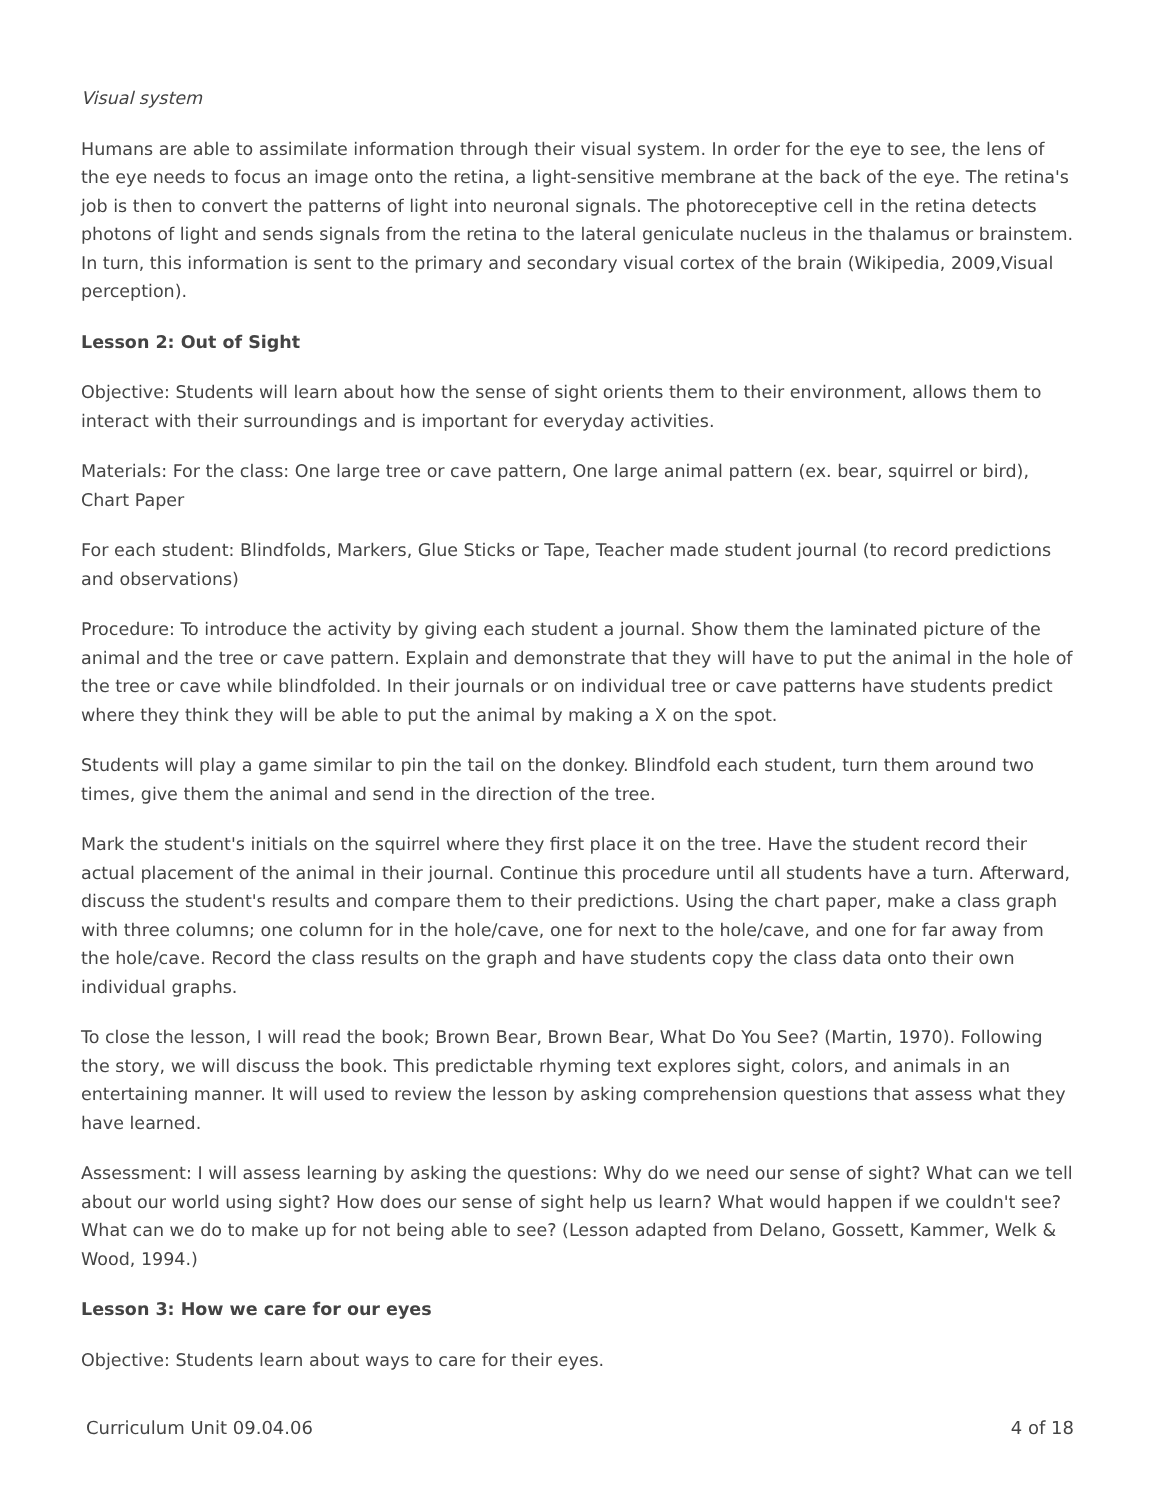Visual system
Humans are able to assimilate information through their visual system. In order for the eye to see, the lens of the eye needs to focus an image onto the retina, a light-sensitive membrane at the back of the eye. The retina's job is then to convert the patterns of light into neuronal signals. The photoreceptive cell in the retina detects photons of light and sends signals from the retina to the lateral geniculate nucleus in the thalamus or brainstem. In turn, this information is sent to the primary and secondary visual cortex of the brain (Wikipedia, 2009,Visual perception).
Lesson 2: Out of Sight
Objective: Students will learn about how the sense of sight orients them to their environment, allows them to interact with their surroundings and is important for everyday activities.
Materials: For the class: One large tree or cave pattern, One large animal pattern (ex. bear, squirrel or bird), Chart Paper
For each student: Blindfolds, Markers, Glue Sticks or Tape, Teacher made student journal (to record predictions and observations)
Procedure: To introduce the activity by giving each student a journal. Show them the laminated picture of the animal and the tree or cave pattern. Explain and demonstrate that they will have to put the animal in the hole of the tree or cave while blindfolded. In their journals or on individual tree or cave patterns have students predict where they think they will be able to put the animal by making a X on the spot.
Students will play a game similar to pin the tail on the donkey. Blindfold each student, turn them around two times, give them the animal and send in the direction of the tree.
Mark the student's initials on the squirrel where they first place it on the tree. Have the student record their actual placement of the animal in their journal. Continue this procedure until all students have a turn. Afterward, discuss the student's results and compare them to their predictions. Using the chart paper, make a class graph with three columns; one column for in the hole/cave, one for next to the hole/cave, and one for far away from the hole/cave. Record the class results on the graph and have students copy the class data onto their own individual graphs.
To close the lesson, I will read the book; Brown Bear, Brown Bear, What Do You See? (Martin, 1970). Following the story, we will discuss the book. This predictable rhyming text explores sight, colors, and animals in an entertaining manner. It will used to review the lesson by asking comprehension questions that assess what they have learned.
Assessment: I will assess learning by asking the questions: Why do we need our sense of sight? What can we tell about our world using sight? How does our sense of sight help us learn? What would happen if we couldn't see? What can we do to make up for not being able to see? (Lesson adapted from Delano, Gossett, Kammer, Welk & Wood, 1994.)
Lesson 3: How we care for our eyes
Objective: Students learn about ways to care for their eyes.
Curriculum Unit 09.04.06 4 of 18